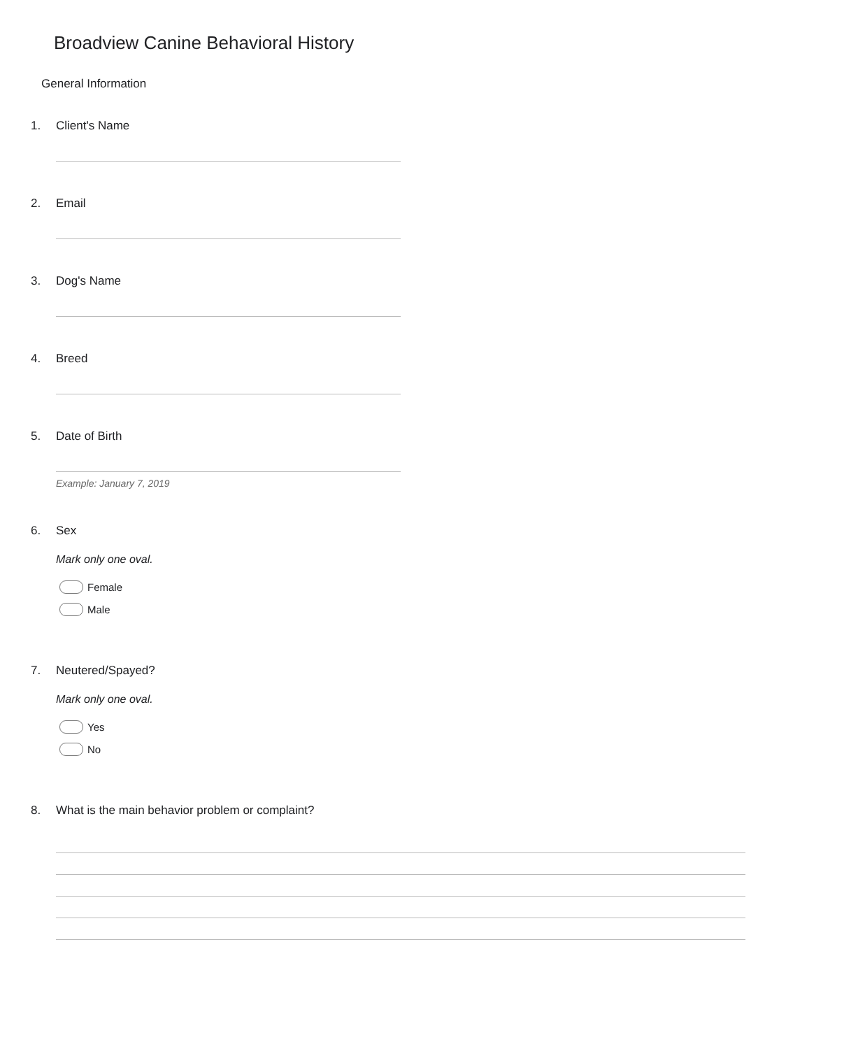Broadview Canine Behavioral History
General Information
1. Client's Name
2. Email
3. Dog's Name
4. Breed
5. Date of Birth
Example: January 7, 2019
6. Sex
Mark only one oval.
Female
Male
7. Neutered/Spayed?
Mark only one oval.
Yes
No
8. What is the main behavior problem or complaint?